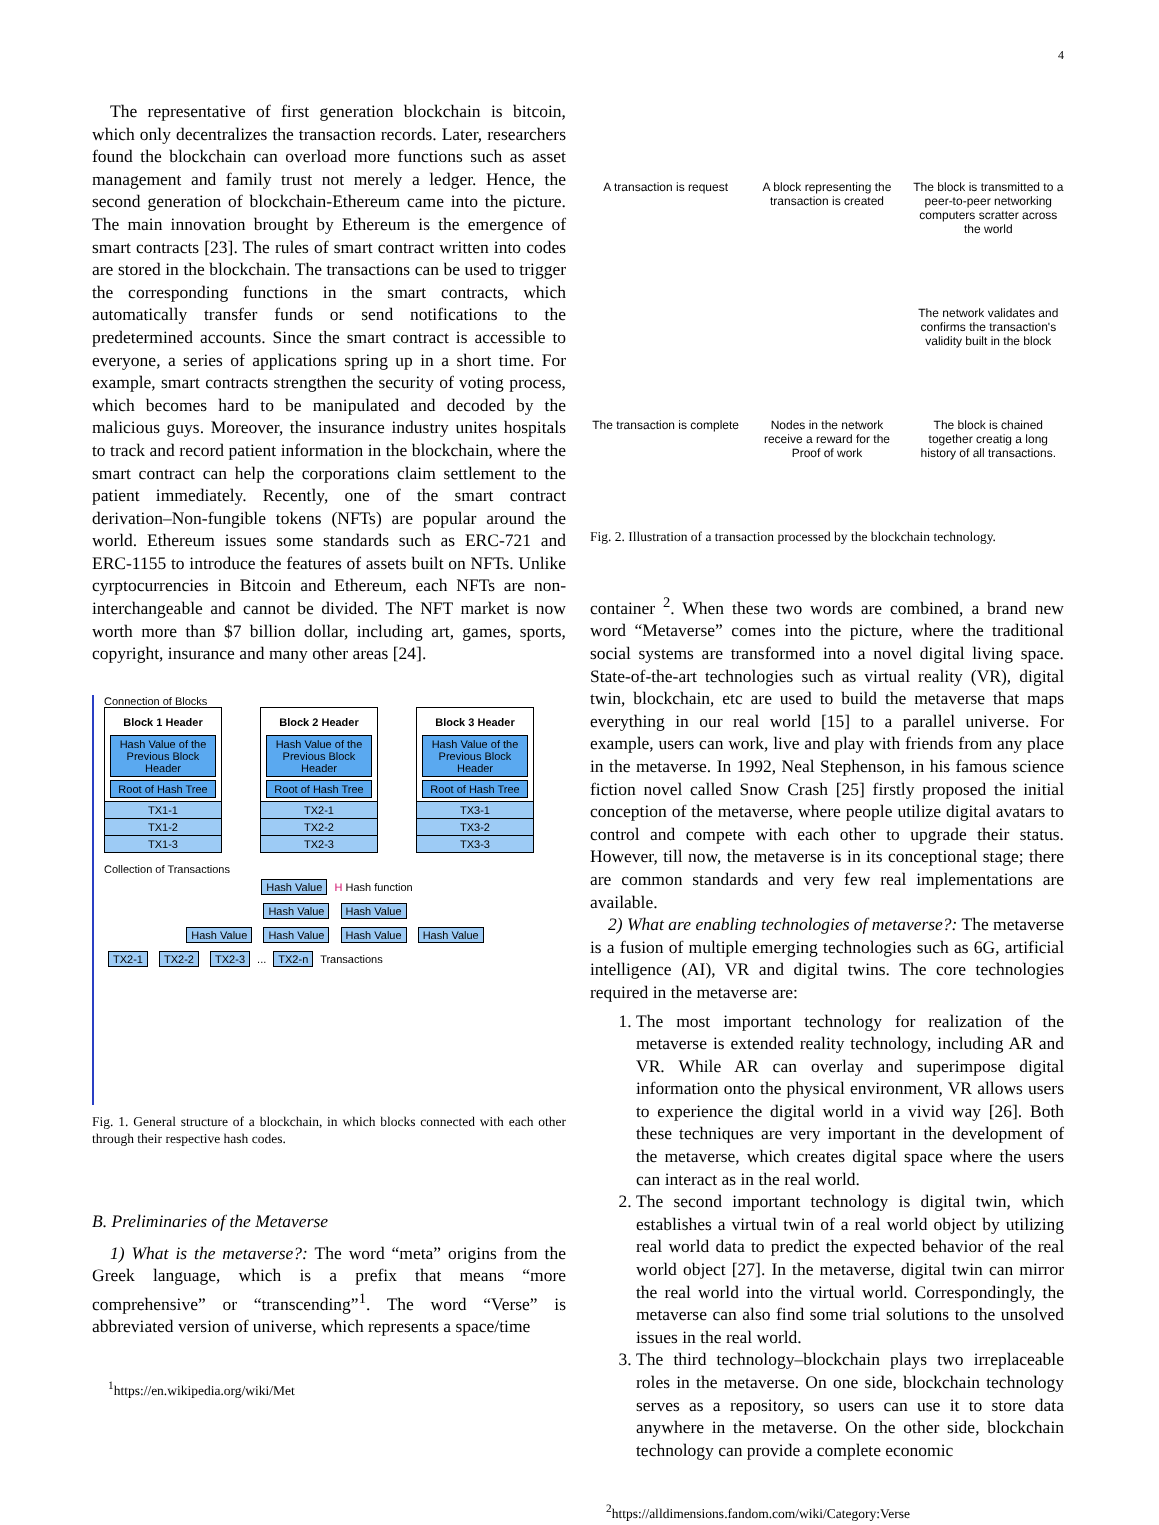4
The representative of first generation blockchain is bitcoin, which only decentralizes the transaction records. Later, researchers found the blockchain can overload more functions such as asset management and family trust not merely a ledger. Hence, the second generation of blockchain-Ethereum came into the picture. The main innovation brought by Ethereum is the emergence of smart contracts [23]. The rules of smart contract written into codes are stored in the blockchain. The transactions can be used to trigger the corresponding functions in the smart contracts, which automatically transfer funds or send notifications to the predetermined accounts. Since the smart contract is accessible to everyone, a series of applications spring up in a short time. For example, smart contracts strengthen the security of voting process, which becomes hard to be manipulated and decoded by the malicious guys. Moreover, the insurance industry unites hospitals to track and record patient information in the blockchain, where the smart contract can help the corporations claim settlement to the patient immediately. Recently, one of the smart contract derivation–Non-fungible tokens (NFTs) are popular around the world. Ethereum issues some standards such as ERC-721 and ERC-1155 to introduce the features of assets built on NFTs. Unlike cyrptocurrencies in Bitcoin and Ethereum, each NFTs are non-interchangeable and cannot be divided. The NFT market is now worth more than $7 billion dollar, including art, games, sports, copyright, insurance and many other areas [24].
Connection of Blocks
Block 1 Header
Hash Value of the Previous Block Header
Root of Hash Tree
TX1-1
TX1-2
TX1-3
Block 2 Header
Hash Value of the Previous Block Header
Root of Hash Tree
TX2-1
TX2-2
TX2-3
Block 3 Header
Hash Value of the Previous Block Header
Root of Hash Tree
TX3-1
TX3-2
TX3-3
Collection of Transactions
Hash Value H Hash function
Hash Value Hash Value
Hash Value Hash Value Hash Value Hash Value
TX2-1 TX2-2 TX2-3 ... TX2-n Transactions
Fig. 1. General structure of a blockchain, in which blocks connected with each other through their respective hash codes.
B. Preliminaries of the Metaverse
1) What is the metaverse?: The word “meta” origins from the Greek language, which is a prefix that means “more comprehensive” or “transcending”<sup>1</sup>. The word “Verse” is abbreviated version of universe, which represents a space/time
<sup>1</sup> https://en.wikipedia.org/wiki/Met
A transaction is request
A block representing the transaction is created
The block is transmitted to a peer-to-peer networking computers scratter across the world
The network validates and confirms the transaction's validity built in the block
The transaction is complete
Nodes in the network receive a reward for the Proof of work
The block is chained together creatig a long history of all transactions.
Fig. 2. Illustration of a transaction processed by the blockchain technology.
container <sup>2</sup>. When these two words are combined, a brand new word “Metaverse” comes into the picture, where the traditional social systems are transformed into a novel digital living space. State-of-the-art technologies such as virtual reality (VR), digital twin, blockchain, etc are used to build the metaverse that maps everything in our real world [15] to a parallel universe. For example, users can work, live and play with friends from any place in the metaverse. In 1992, Neal Stephenson, in his famous science fiction novel called Snow Crash [25] firstly proposed the initial conception of the metaverse, where people utilize digital avatars to control and compete with each other to upgrade their status. However, till now, the metaverse is in its conceptional stage; there are common standards and very few real implementations are available.
2) What are enabling technologies of metaverse?: The metaverse is a fusion of multiple emerging technologies such as 6G, artificial intelligence (AI), VR and digital twins. The core technologies required in the metaverse are:
1. The most important technology for realization of the metaverse is extended reality technology, including AR and VR. While AR can overlay and superimpose digital information onto the physical environment, VR allows users to experience the digital world in a vivid way [26]. Both these techniques are very important in the development of the metaverse, which creates digital space where the users can interact as in the real world.
2. The second important technology is digital twin, which establishes a virtual twin of a real world object by utilizing real world data to predict the expected behavior of the real world object [27]. In the metaverse, digital twin can mirror the real world into the virtual world. Correspondingly, the metaverse can also find some trial solutions to the unsolved issues in the real world.
3. The third technology–blockchain plays two irreplaceable roles in the metaverse. On one side, blockchain technology serves as a repository, so users can use it to store data anywhere in the metaverse. On the other side, blockchain technology can provide a complete economic
<sup>2</sup> https://alldimensions.fandom.com/wiki/Category:Verse